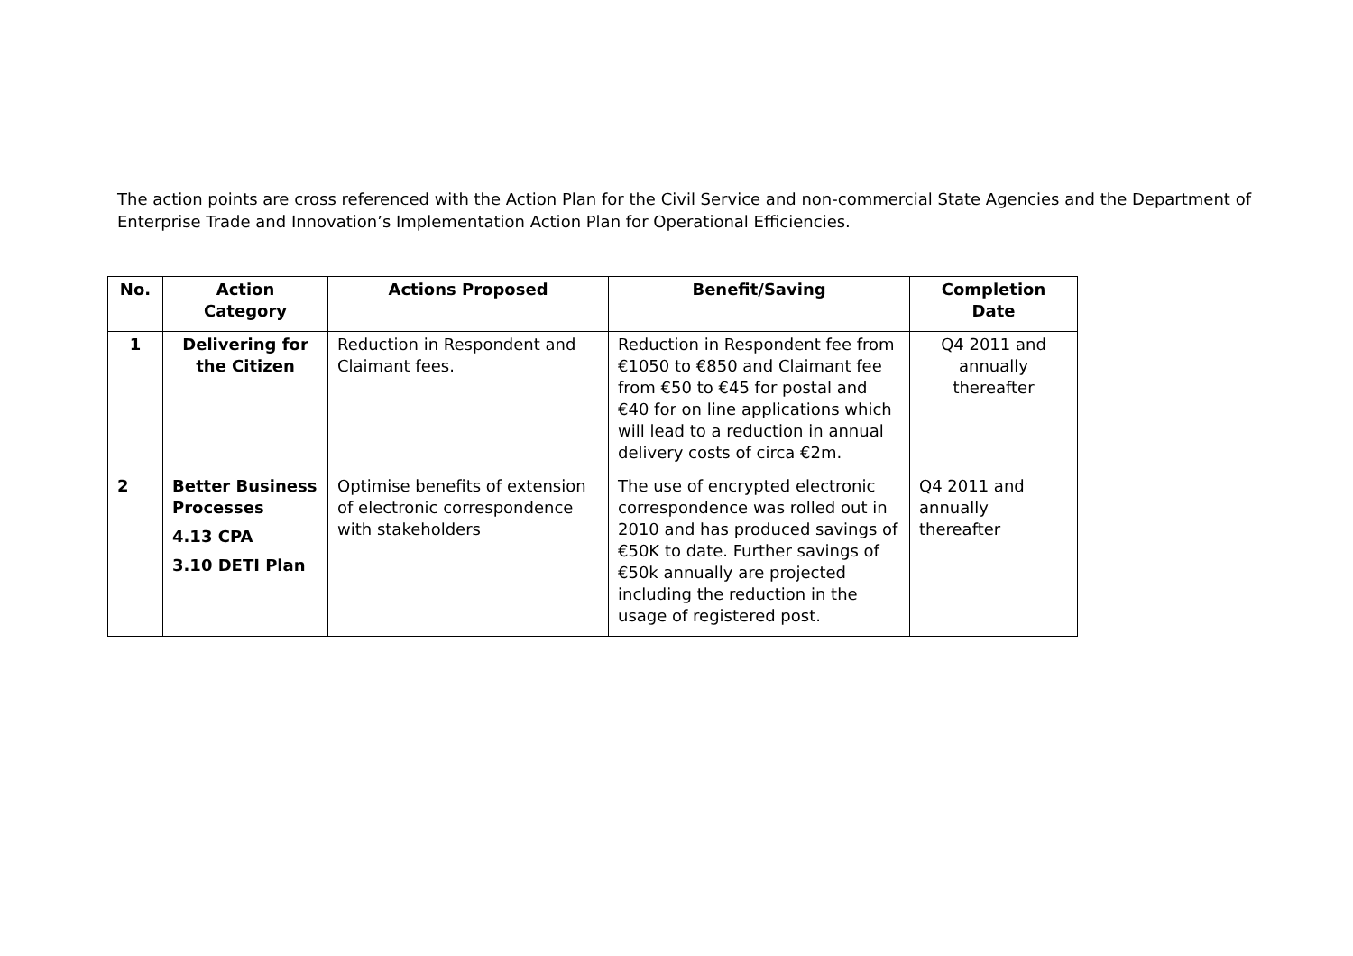The action points are cross referenced with the Action Plan for the Civil Service and non-commercial State Agencies and the Department of Enterprise Trade and Innovation’s Implementation Action Plan for Operational Efficiencies.
| No. | Action Category | Actions Proposed | Benefit/Saving | Completion Date |
| --- | --- | --- | --- | --- |
| 1 | Delivering for the Citizen | Reduction in Respondent and Claimant fees. | Reduction in Respondent fee from €1050 to €850 and Claimant fee from €50 to €45 for postal and €40 for on line applications which will lead to a reduction in annual delivery costs of circa €2m. | Q4 2011 and annually thereafter |
| 2 | Better Business Processes 4.13 CPA 3.10 DETI Plan | Optimise benefits of extension of electronic correspondence with stakeholders | The use of encrypted electronic correspondence was rolled out in 2010 and has produced savings of €50K to date. Further savings of €50k annually are projected including the reduction in the usage of registered post. | Q4 2011 and annually thereafter |